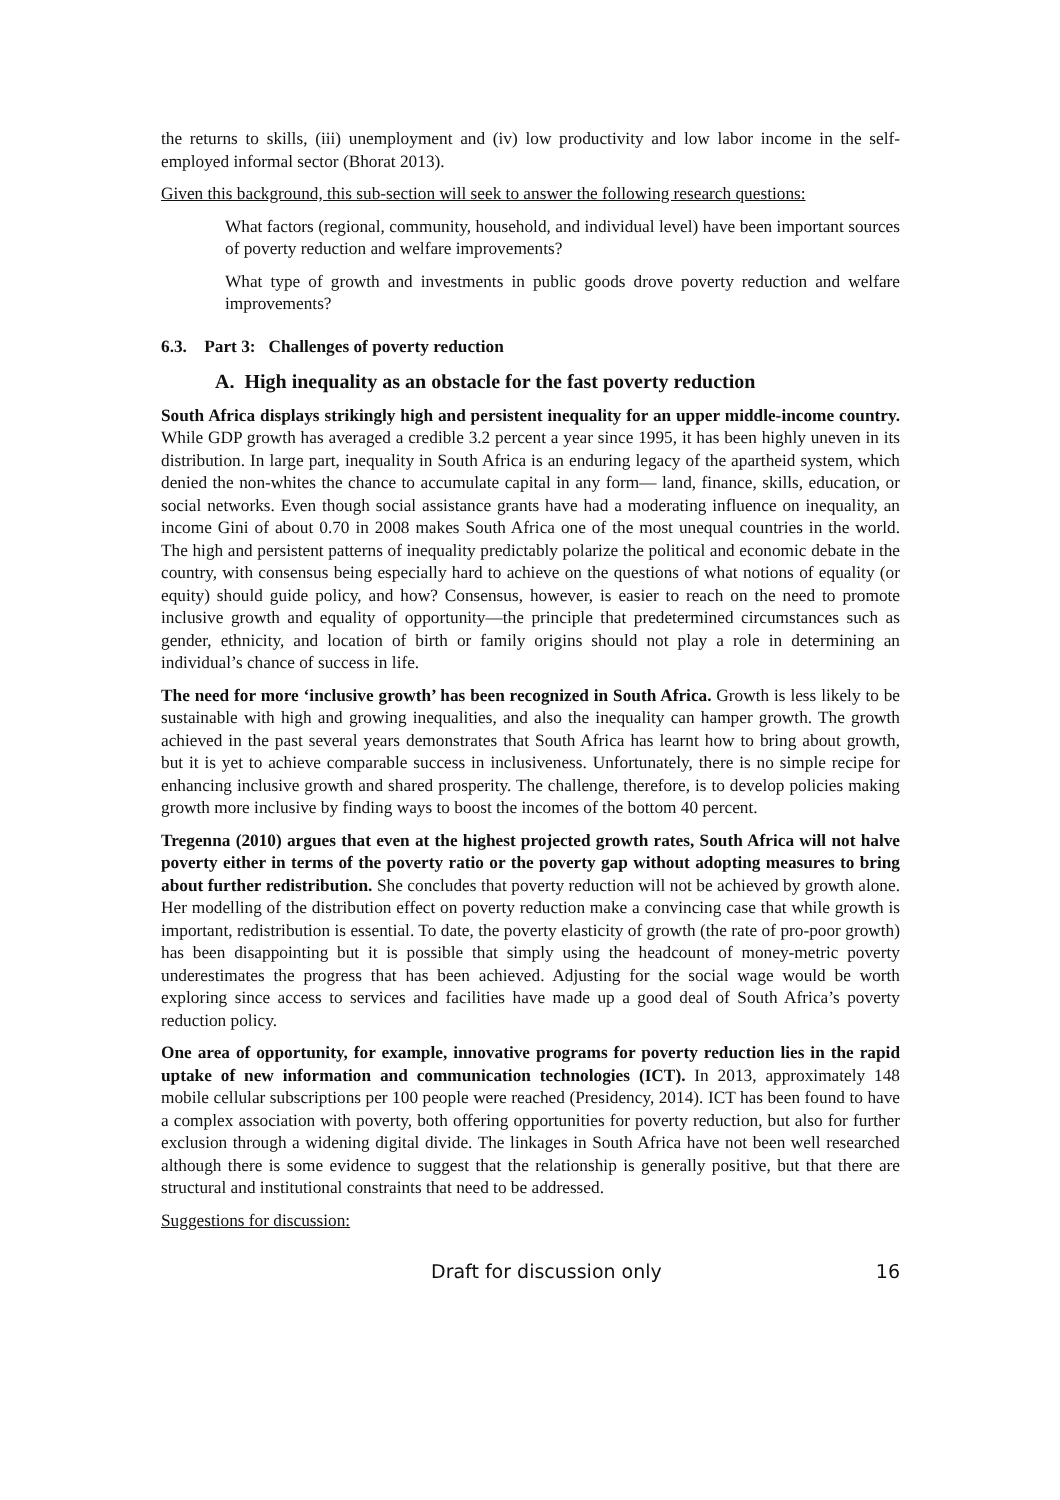the returns to skills, (iii) unemployment and (iv) low productivity and low labor income in the self-employed informal sector (Bhorat 2013).
Given this background, this sub-section will seek to answer the following research questions:
 What factors (regional, community, household, and individual level) have been important sources of poverty reduction and welfare improvements?
 What type of growth and investments in public goods drove poverty reduction and welfare improvements?
6.3. Part 3: Challenges of poverty reduction
A. High inequality as an obstacle for the fast poverty reduction
South Africa displays strikingly high and persistent inequality for an upper middle-income country. While GDP growth has averaged a credible 3.2 percent a year since 1995, it has been highly uneven in its distribution. In large part, inequality in South Africa is an enduring legacy of the apartheid system, which denied the non-whites the chance to accumulate capital in any form— land, finance, skills, education, or social networks. Even though social assistance grants have had a moderating influence on inequality, an income Gini of about 0.70 in 2008 makes South Africa one of the most unequal countries in the world. The high and persistent patterns of inequality predictably polarize the political and economic debate in the country, with consensus being especially hard to achieve on the questions of what notions of equality (or equity) should guide policy, and how? Consensus, however, is easier to reach on the need to promote inclusive growth and equality of opportunity—the principle that predetermined circumstances such as gender, ethnicity, and location of birth or family origins should not play a role in determining an individual’s chance of success in life.
The need for more ‘inclusive growth’ has been recognized in South Africa. Growth is less likely to be sustainable with high and growing inequalities, and also the inequality can hamper growth. The growth achieved in the past several years demonstrates that South Africa has learnt how to bring about growth, but it is yet to achieve comparable success in inclusiveness. Unfortunately, there is no simple recipe for enhancing inclusive growth and shared prosperity. The challenge, therefore, is to develop policies making growth more inclusive by finding ways to boost the incomes of the bottom 40 percent.
Tregenna (2010) argues that even at the highest projected growth rates, South Africa will not halve poverty either in terms of the poverty ratio or the poverty gap without adopting measures to bring about further redistribution. She concludes that poverty reduction will not be achieved by growth alone. Her modelling of the distribution effect on poverty reduction make a convincing case that while growth is important, redistribution is essential. To date, the poverty elasticity of growth (the rate of pro-poor growth) has been disappointing but it is possible that simply using the headcount of money-metric poverty underestimates the progress that has been achieved. Adjusting for the social wage would be worth exploring since access to services and facilities have made up a good deal of South Africa’s poverty reduction policy.
One area of opportunity, for example, innovative programs for poverty reduction lies in the rapid uptake of new information and communication technologies (ICT). In 2013, approximately 148 mobile cellular subscriptions per 100 people were reached (Presidency, 2014). ICT has been found to have a complex association with poverty, both offering opportunities for poverty reduction, but also for further exclusion through a widening digital divide. The linkages in South Africa have not been well researched although there is some evidence to suggest that the relationship is generally positive, but that there are structural and institutional constraints that need to be addressed.
Suggestions for discussion:
Draft for discussion only 16